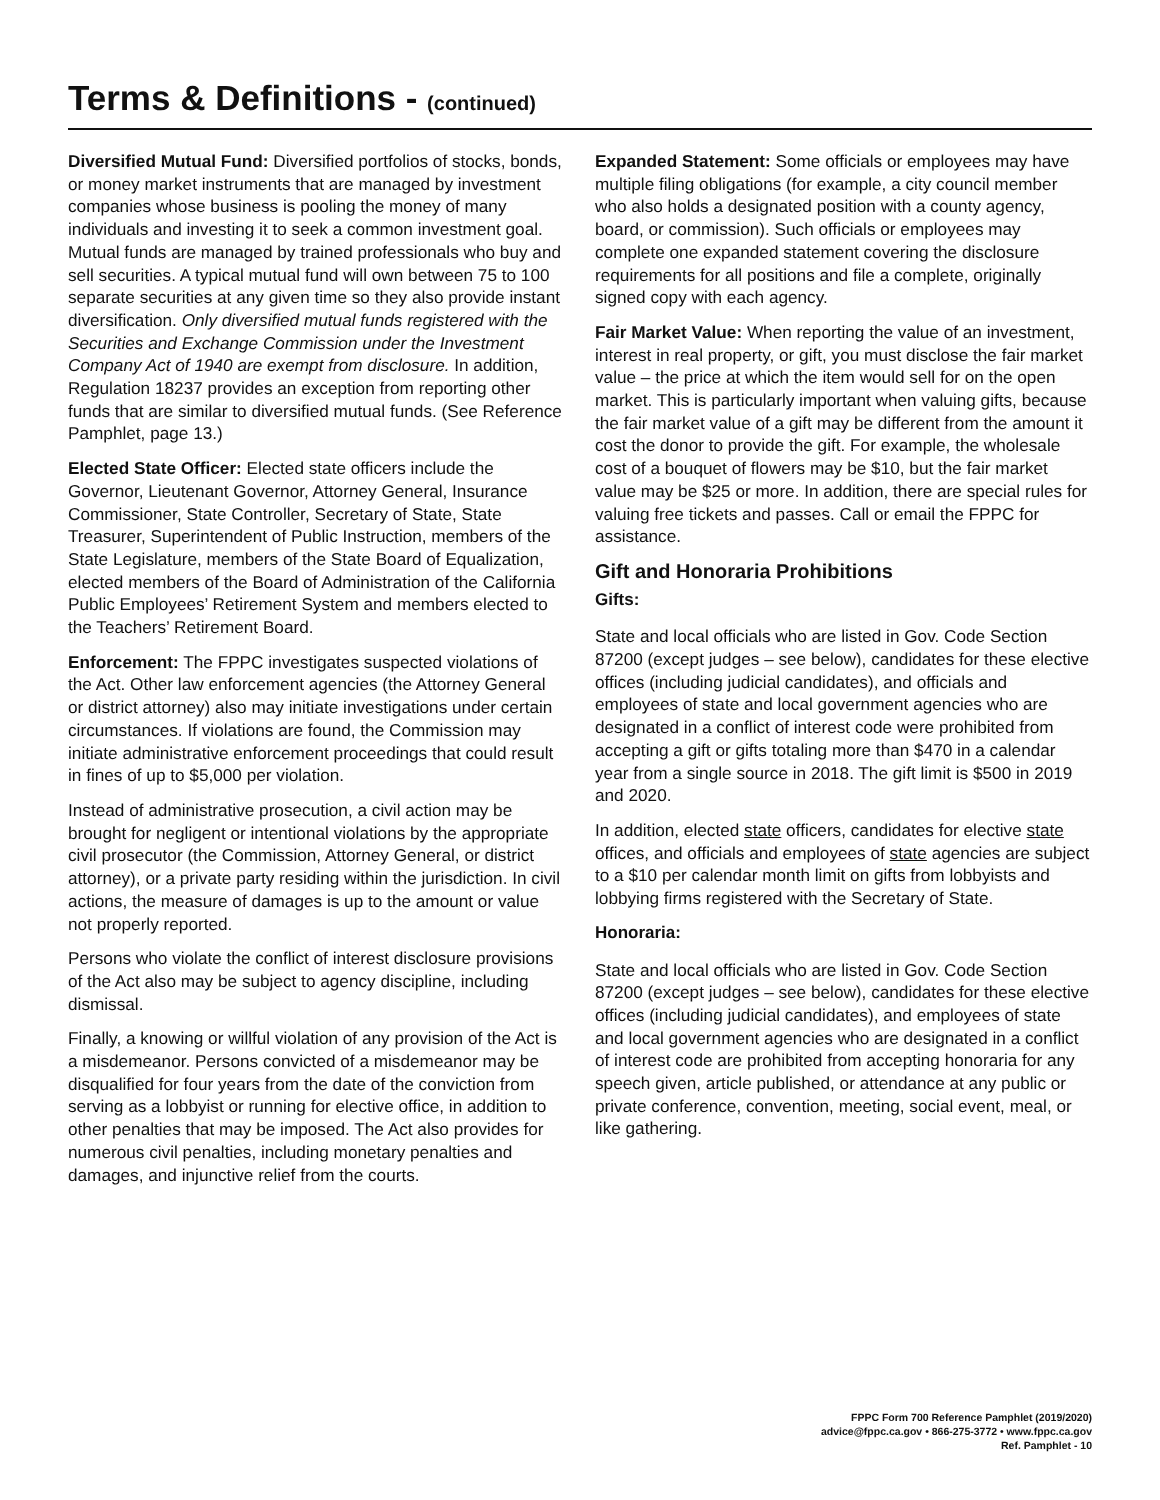Terms & Definitions - (continued)
Diversified Mutual Fund: Diversified portfolios of stocks, bonds, or money market instruments that are managed by investment companies whose business is pooling the money of many individuals and investing it to seek a common investment goal. Mutual funds are managed by trained professionals who buy and sell securities. A typical mutual fund will own between 75 to 100 separate securities at any given time so they also provide instant diversification. Only diversified mutual funds registered with the Securities and Exchange Commission under the Investment Company Act of 1940 are exempt from disclosure. In addition, Regulation 18237 provides an exception from reporting other funds that are similar to diversified mutual funds. (See Reference Pamphlet, page 13.)
Elected State Officer: Elected state officers include the Governor, Lieutenant Governor, Attorney General, Insurance Commissioner, State Controller, Secretary of State, State Treasurer, Superintendent of Public Instruction, members of the State Legislature, members of the State Board of Equalization, elected members of the Board of Administration of the California Public Employees’ Retirement System and members elected to the Teachers’ Retirement Board.
Enforcement: The FPPC investigates suspected violations of the Act. Other law enforcement agencies (the Attorney General or district attorney) also may initiate investigations under certain circumstances. If violations are found, the Commission may initiate administrative enforcement proceedings that could result in fines of up to $5,000 per violation.
Instead of administrative prosecution, a civil action may be brought for negligent or intentional violations by the appropriate civil prosecutor (the Commission, Attorney General, or district attorney), or a private party residing within the jurisdiction. In civil actions, the measure of damages is up to the amount or value not properly reported.
Persons who violate the conflict of interest disclosure provisions of the Act also may be subject to agency discipline, including dismissal.
Finally, a knowing or willful violation of any provision of the Act is a misdemeanor. Persons convicted of a misdemeanor may be disqualified for four years from the date of the conviction from serving as a lobbyist or running for elective office, in addition to other penalties that may be imposed. The Act also provides for numerous civil penalties, including monetary penalties and damages, and injunctive relief from the courts.
Expanded Statement: Some officials or employees may have multiple filing obligations (for example, a city council member who also holds a designated position with a county agency, board, or commission). Such officials or employees may complete one expanded statement covering the disclosure requirements for all positions and file a complete, originally signed copy with each agency.
Fair Market Value: When reporting the value of an investment, interest in real property, or gift, you must disclose the fair market value – the price at which the item would sell for on the open market. This is particularly important when valuing gifts, because the fair market value of a gift may be different from the amount it cost the donor to provide the gift. For example, the wholesale cost of a bouquet of flowers may be $10, but the fair market value may be $25 or more. In addition, there are special rules for valuing free tickets and passes. Call or email the FPPC for assistance.
Gift and Honoraria Prohibitions
Gifts:
State and local officials who are listed in Gov. Code Section 87200 (except judges – see below), candidates for these elective offices (including judicial candidates), and officials and employees of state and local government agencies who are designated in a conflict of interest code were prohibited from accepting a gift or gifts totaling more than $470 in a calendar year from a single source in 2018. The gift limit is $500 in 2019 and 2020.
In addition, elected state officers, candidates for elective state offices, and officials and employees of state agencies are subject to a $10 per calendar month limit on gifts from lobbyists and lobbying firms registered with the Secretary of State.
Honoraria:
State and local officials who are listed in Gov. Code Section 87200 (except judges – see below), candidates for these elective offices (including judicial candidates), and employees of state and local government agencies who are designated in a conflict of interest code are prohibited from accepting honoraria for any speech given, article published, or attendance at any public or private conference, convention, meeting, social event, meal, or like gathering.
FPPC Form 700 Reference Pamphlet (2019/2020)
advice@fppc.ca.gov • 866-275-3772 • www.fppc.ca.gov
Ref. Pamphlet - 10